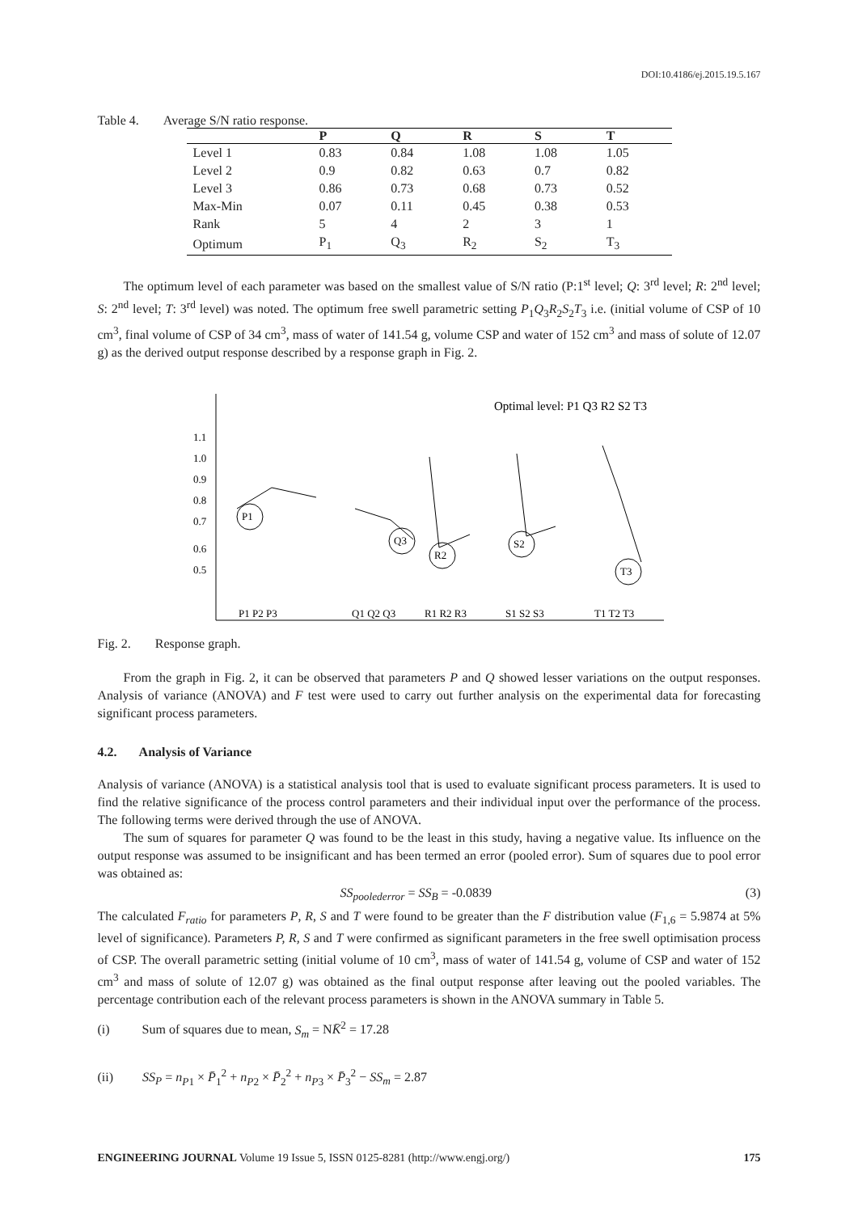DOI:10.4186/ej.2015.19.5.167
Table 4. Average S/N ratio response.
| | P | Q | R | S | T |
| --- | --- | --- | --- | --- | --- |
| Level 1 | 0.83 | 0.84 | 1.08 | 1.08 | 1.05 |
| Level 2 | 0.9 | 0.82 | 0.63 | 0.7 | 0.82 |
| Level 3 | 0.86 | 0.73 | 0.68 | 0.73 | 0.52 |
| Max-Min | 0.07 | 0.11 | 0.45 | 0.38 | 0.53 |
| Rank | 5 | 4 | 2 | 3 | 1 |
| Optimum | P<sub>1</sub> | Q<sub>3</sub> | R<sub>2</sub> | S<sub>2</sub> | T<sub>3</sub> |
The optimum level of each parameter was based on the smallest value of S/N ratio (P:1<sup>st</sup> level; Q: 3<sup>rd</sup> level; R: 2<sup>nd</sup> level; S: 2<sup>nd</sup> level; T: 3<sup>rd</sup> level) was noted. The optimum free swell parametric setting P<sub>1</sub>Q<sub>3</sub>R<sub>2</sub>S<sub>2</sub>T<sub>3</sub> i.e. (initial volume of CSP of 10 cm<sup>3</sup>, final volume of CSP of 34 cm<sup>3</sup>, mass of water of 141.54 g, volume CSP and water of 152 cm<sup>3</sup> and mass of solute of 12.07 g) as the derived output response described by a response graph in Fig. 2.
Optimal level: P1 Q3 R2 S2 T3
1.1
1.0
0.9
0.8
0.7
0.6
0.5
P1
Q3
R2
S2
T3
P1 P2 P3
Q1 Q2 Q3
R1 R2 R3
S1 S2 S3
T1 T2 T3
Fig. 2. Response graph.
From the graph in Fig. 2, it can be observed that parameters P and Q showed lesser variations on the output responses. Analysis of variance (ANOVA) and F test were used to carry out further analysis on the experimental data for forecasting significant process parameters.
4.2. Analysis of Variance
Analysis of variance (ANOVA) is a statistical analysis tool that is used to evaluate significant process parameters. It is used to find the relative significance of the process control parameters and their individual input over the performance of the process. The following terms were derived through the use of ANOVA.
The sum of squares for parameter Q was found to be the least in this study, having a negative value. Its influence on the output response was assumed to be insignificant and has been termed an error (pooled error). Sum of squares due to pool error was obtained as:
SS<sub>poolederror</sub> = SS<sub>B</sub> = -0.0839 (3)
The calculated F<sub>ratio</sub> for parameters P, R, S and T were found to be greater than the F distribution value (F<sub>1,6</sub> = 5.9874 at 5% level of significance). Parameters P, R, S and T were confirmed as significant parameters in the free swell optimisation process of CSP. The overall parametric setting (initial volume of 10 cm<sup>3</sup>, mass of water of 141.54 g, volume of CSP and water of 152 cm<sup>3</sup> and mass of solute of 12.07 g) was obtained as the final output response after leaving out the pooled variables. The percentage contribution each of the relevant process parameters is shown in the ANOVA summary in Table 5.
(i) Sum of squares due to mean, S<sub>m</sub> = NK̄<sup>2</sup> = 17.28
(ii) SS<sub>P</sub> = n<sub>P1</sub> × P̄<sub>1</sub><sup>2</sup> + n<sub>P2</sub> × P̄<sub>2</sub><sup>2</sup> + n<sub>P3</sub> × P̄<sub>3</sub><sup>2</sup> − SS<sub>m</sub> = 2.87
ENGINEERING JOURNAL Volume 19 Issue 5, ISSN 0125-8281 (http://www.engj.org/) 175